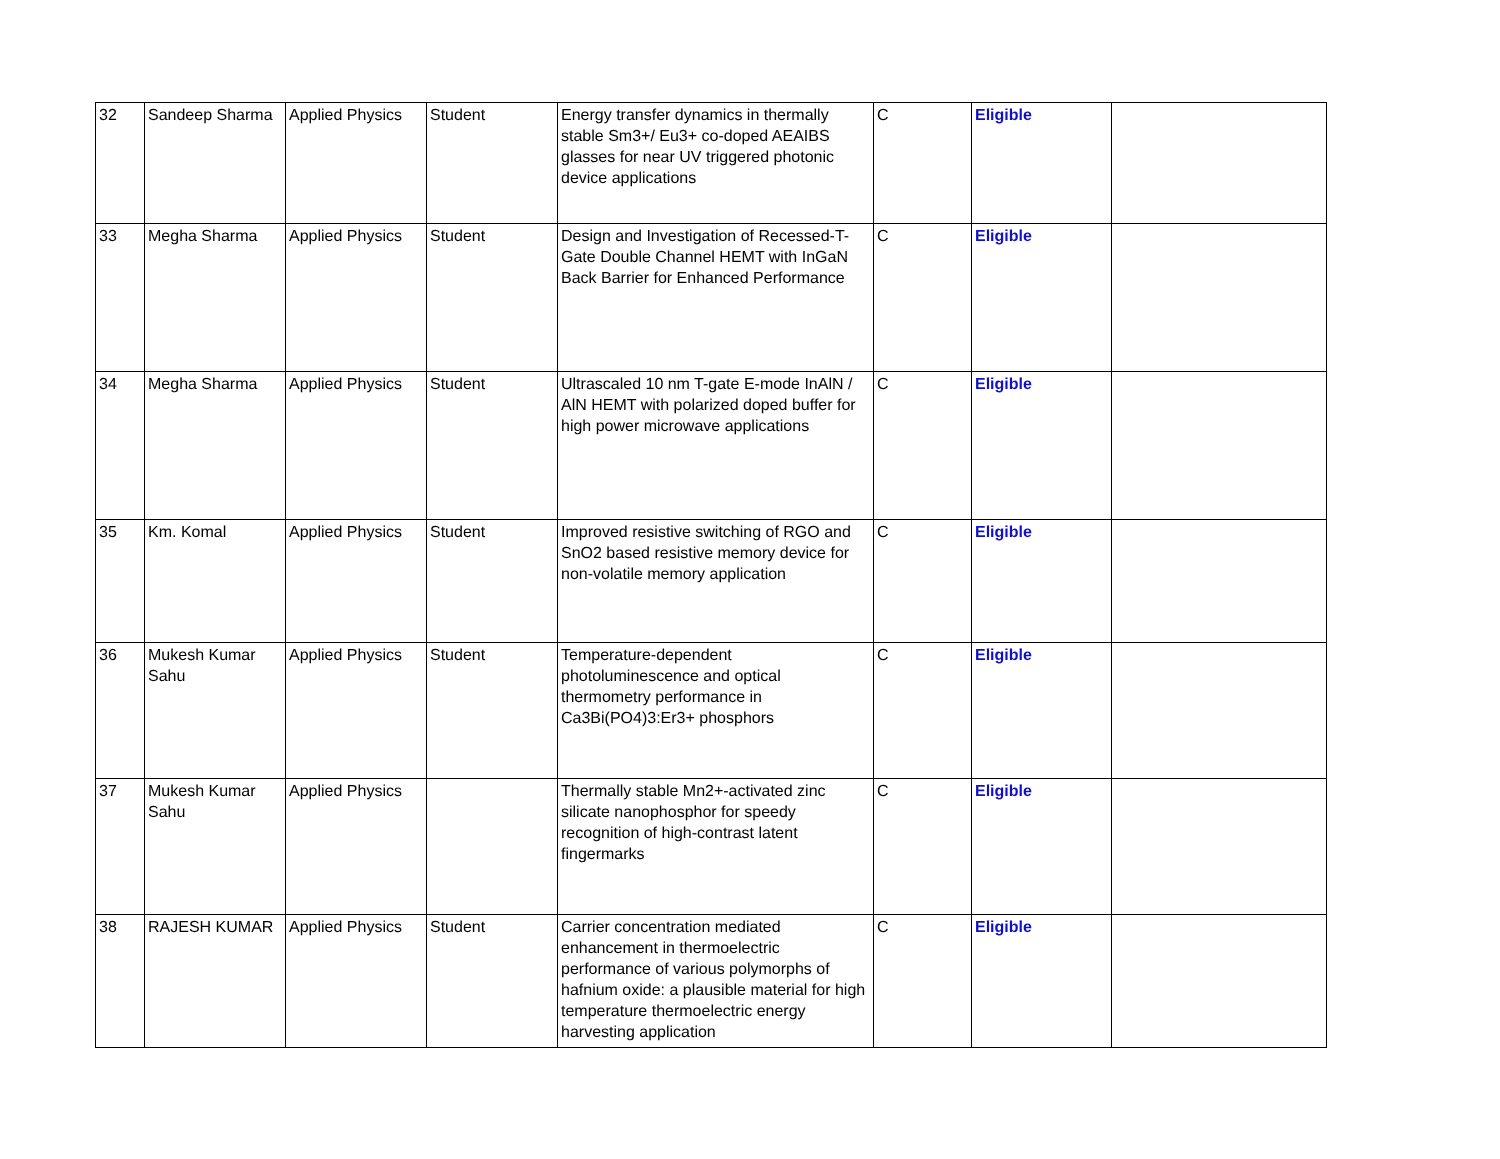| 32 | Sandeep Sharma | Applied Physics | Student | Energy transfer dynamics in thermally stable Sm3+/ Eu3+ co-doped AEAIBS glasses for near UV triggered photonic device applications | C | Eligible | |
| 33 | Megha Sharma | Applied Physics | Student | Design and Investigation of Recessed-T-Gate Double Channel HEMT with InGaN Back Barrier for Enhanced Performance | C | Eligible | |
| 34 | Megha Sharma | Applied Physics | Student | Ultrascaled 10 nm T-gate E-mode InAlN / AlN HEMT with polarized doped buffer for high power microwave applications | C | Eligible | |
| 35 | Km. Komal | Applied Physics | Student | Improved resistive switching of RGO and SnO2 based resistive memory device for non-volatile memory application | C | Eligible | |
| 36 | Mukesh Kumar Sahu | Applied Physics | Student | Temperature-dependent photoluminescence and optical thermometry performance in Ca3Bi(PO4)3:Er3+ phosphors | C | Eligible | |
| 37 | Mukesh Kumar Sahu | Applied Physics | | Thermally stable Mn2+-activated zinc silicate nanophosphor for speedy recognition of high-contrast latent fingermarks | C | Eligible | |
| 38 | RAJESH KUMAR | Applied Physics | Student | Carrier concentration mediated enhancement in thermoelectric performance of various polymorphs of hafnium oxide: a plausible material for high temperature thermoelectric energy harvesting application | C | Eligible | |